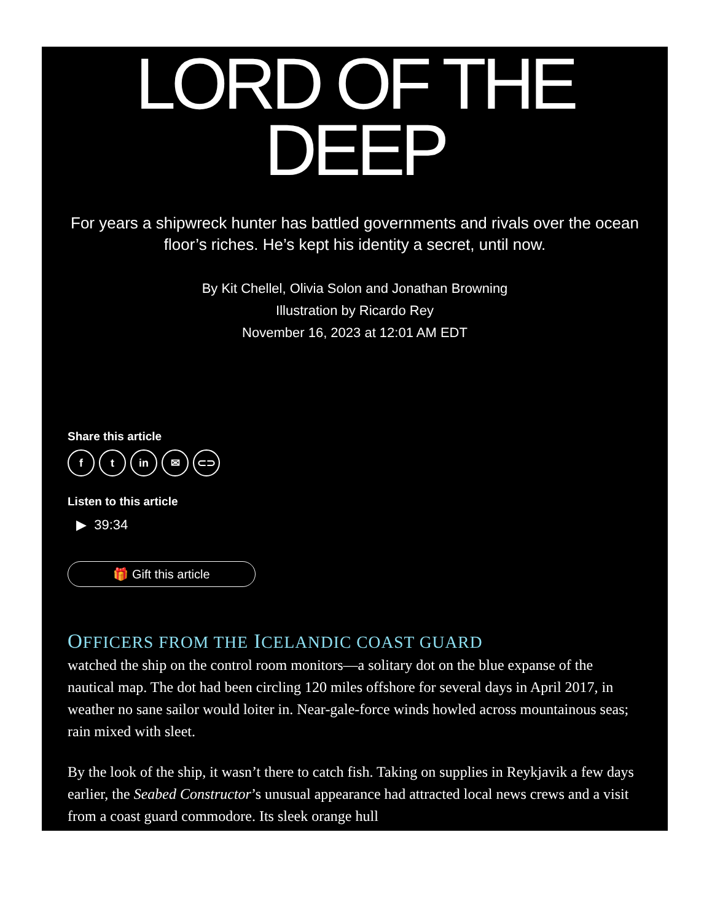LORD OF THE
DEEP
For years a shipwreck hunter has battled governments and rivals over the ocean floor’s riches. He’s kept his identity a secret, until now.
By Kit Chellel, Olivia Solon and Jonathan Browning
Illustration by Ricardo Rey
November 16, 2023 at 12:01 AM EDT
Share this article
ft in ✉ ⊂⊃
Listen to this article
▶ 39:34
🎁 Gift this article
OFFICERS FROM THE ICELANDIC COAST GUARD
watched the ship on the control room monitors—a solitary dot on the blue expanse of the nautical map. The dot had been circling 120 miles offshore for several days in April 2017, in weather no sane sailor would loiter in. Near-gale-force winds howled across mountainous seas; rain mixed with sleet.
By the look of the ship, it wasn’t there to catch fish. Taking on supplies in Reykjavik a few days earlier, the Seabed Constructor’s unusual appearance had attracted local news crews and a visit from a coast guard commodore. Its sleek orange hull